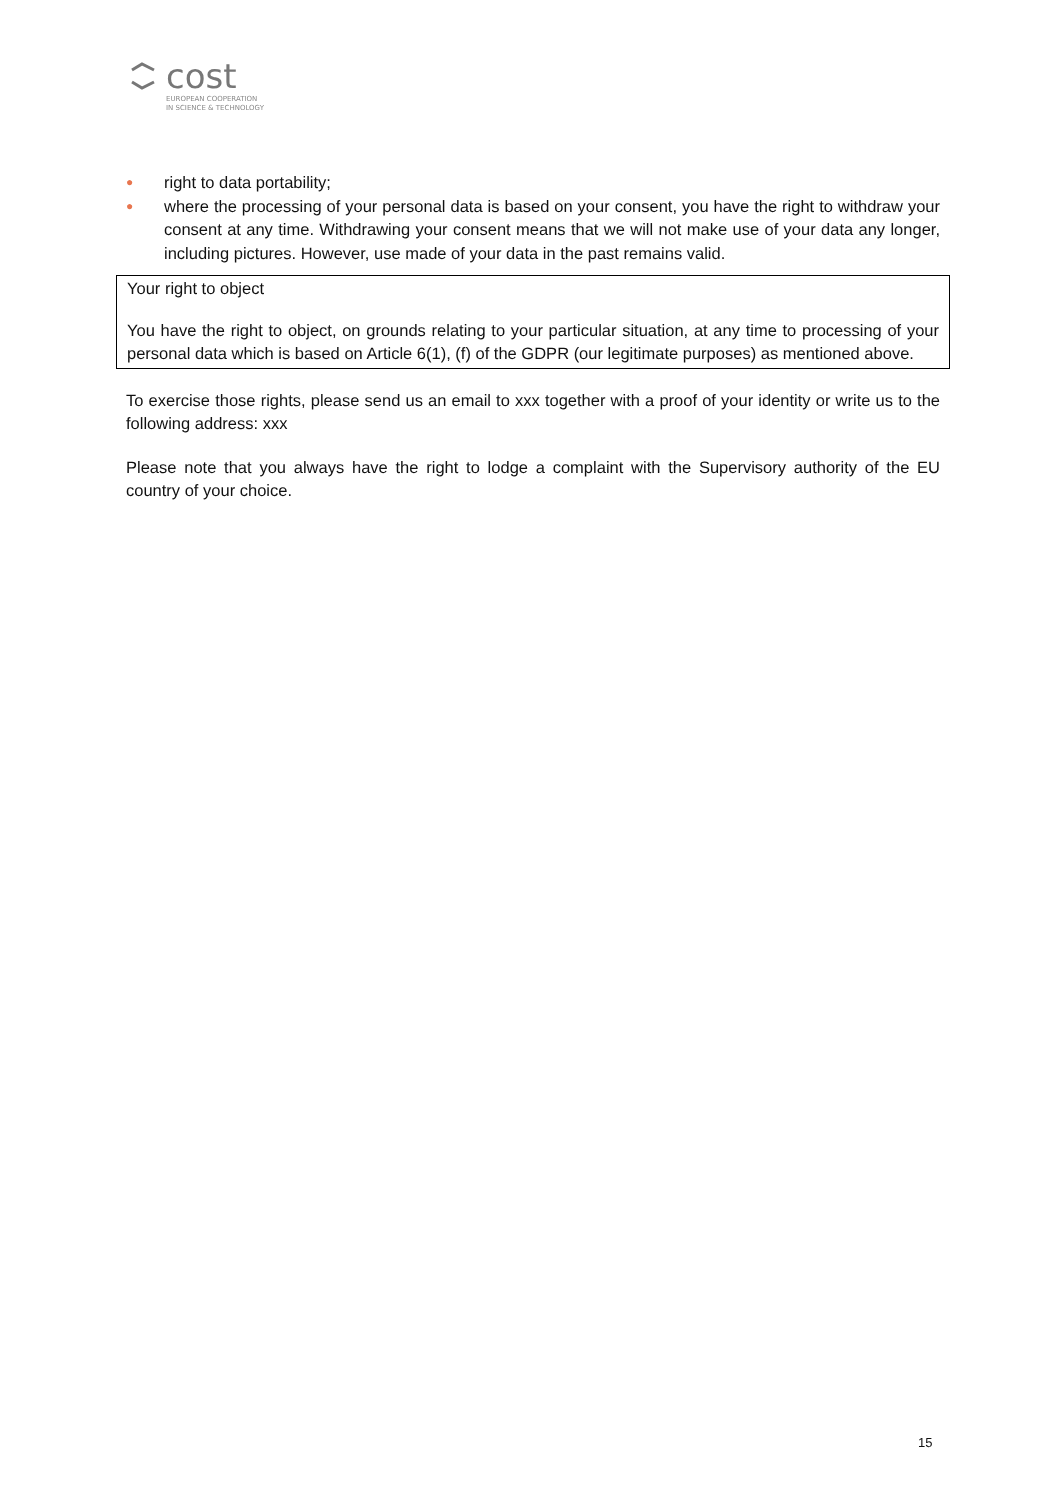cost
EUROPEAN COOPERATION
IN SCIENCE & TECHNOLOGY
● right to data portability;
● where the processing of your personal data is based on your consent, you have the right to withdraw your consent at any time. Withdrawing your consent means that we will not make use of your data any longer, including pictures. However, use made of your data in the past remains valid.
Your right to object
You have the right to object, on grounds relating to your particular situation, at any time to processing of your personal data which is based on Article 6(1), (f) of the GDPR (our legitimate purposes) as mentioned above.
To exercise those rights, please send us an email to xxx together with a proof of your identity or write us to the following address: xxx
Please note that you always have the right to lodge a complaint with the Supervisory authority of the EU country of your choice.
15